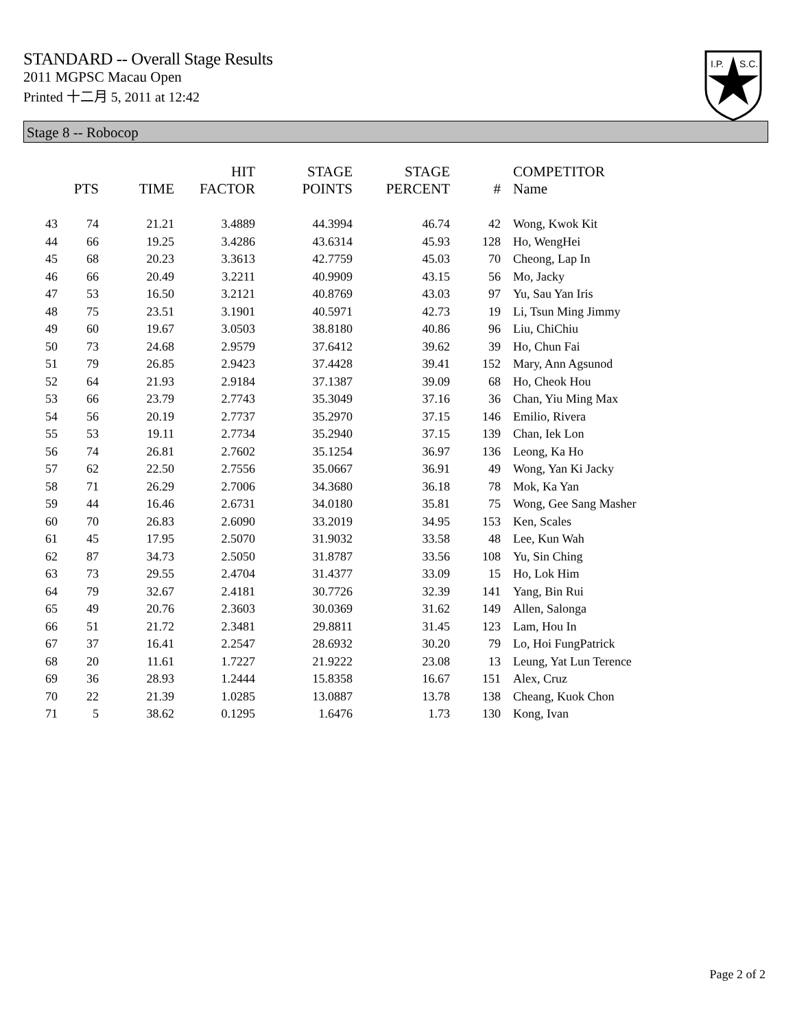STANDARD -- Overall Stage Results
2011 MGPSC Macau Open
Printed 十二月 5, 2011 at 12:42
I.P.
S.C.
Stage 8 -- Robocop
| | PTS | TIME | HIT FACTOR | STAGE POINTS | STAGE PERCENT | # | COMPETITOR Name |
| --- | --- | --- | --- | --- | --- | --- | --- |
| 43 | 74 | 21.21 | 3.4889 | 44.3994 | 46.74 | 42 | Wong, Kwok Kit |
| 44 | 66 | 19.25 | 3.4286 | 43.6314 | 45.93 | 128 | Ho, WengHei |
| 45 | 68 | 20.23 | 3.3613 | 42.7759 | 45.03 | 70 | Cheong, Lap In |
| 46 | 66 | 20.49 | 3.2211 | 40.9909 | 43.15 | 56 | Mo, Jacky |
| 47 | 53 | 16.50 | 3.2121 | 40.8769 | 43.03 | 97 | Yu, Sau Yan Iris |
| 48 | 75 | 23.51 | 3.1901 | 40.5971 | 42.73 | 19 | Li, Tsun Ming Jimmy |
| 49 | 60 | 19.67 | 3.0503 | 38.8180 | 40.86 | 96 | Liu, ChiChiu |
| 50 | 73 | 24.68 | 2.9579 | 37.6412 | 39.62 | 39 | Ho, Chun Fai |
| 51 | 79 | 26.85 | 2.9423 | 37.4428 | 39.41 | 152 | Mary, Ann Agsunod |
| 52 | 64 | 21.93 | 2.9184 | 37.1387 | 39.09 | 68 | Ho, Cheok Hou |
| 53 | 66 | 23.79 | 2.7743 | 35.3049 | 37.16 | 36 | Chan, Yiu Ming Max |
| 54 | 56 | 20.19 | 2.7737 | 35.2970 | 37.15 | 146 | Emilio, Rivera |
| 55 | 53 | 19.11 | 2.7734 | 35.2940 | 37.15 | 139 | Chan, Iek Lon |
| 56 | 74 | 26.81 | 2.7602 | 35.1254 | 36.97 | 136 | Leong, Ka Ho |
| 57 | 62 | 22.50 | 2.7556 | 35.0667 | 36.91 | 49 | Wong, Yan Ki Jacky |
| 58 | 71 | 26.29 | 2.7006 | 34.3680 | 36.18 | 78 | Mok, Ka Yan |
| 59 | 44 | 16.46 | 2.6731 | 34.0180 | 35.81 | 75 | Wong, Gee Sang Masher |
| 60 | 70 | 26.83 | 2.6090 | 33.2019 | 34.95 | 153 | Ken, Scales |
| 61 | 45 | 17.95 | 2.5070 | 31.9032 | 33.58 | 48 | Lee, Kun Wah |
| 62 | 87 | 34.73 | 2.5050 | 31.8787 | 33.56 | 108 | Yu, Sin Ching |
| 63 | 73 | 29.55 | 2.4704 | 31.4377 | 33.09 | 15 | Ho, Lok Him |
| 64 | 79 | 32.67 | 2.4181 | 30.7726 | 32.39 | 141 | Yang, Bin Rui |
| 65 | 49 | 20.76 | 2.3603 | 30.0369 | 31.62 | 149 | Allen, Salonga |
| 66 | 51 | 21.72 | 2.3481 | 29.8811 | 31.45 | 123 | Lam, Hou In |
| 67 | 37 | 16.41 | 2.2547 | 28.6932 | 30.20 | 79 | Lo, Hoi FungPatrick |
| 68 | 20 | 11.61 | 1.7227 | 21.9222 | 23.08 | 13 | Leung, Yat Lun Terence |
| 69 | 36 | 28.93 | 1.2444 | 15.8358 | 16.67 | 151 | Alex, Cruz |
| 70 | 22 | 21.39 | 1.0285 | 13.0887 | 13.78 | 138 | Cheang, Kuok Chon |
| 71 | 5 | 38.62 | 0.1295 | 1.6476 | 1.73 | 130 | Kong, Ivan |
Page 2 of 2